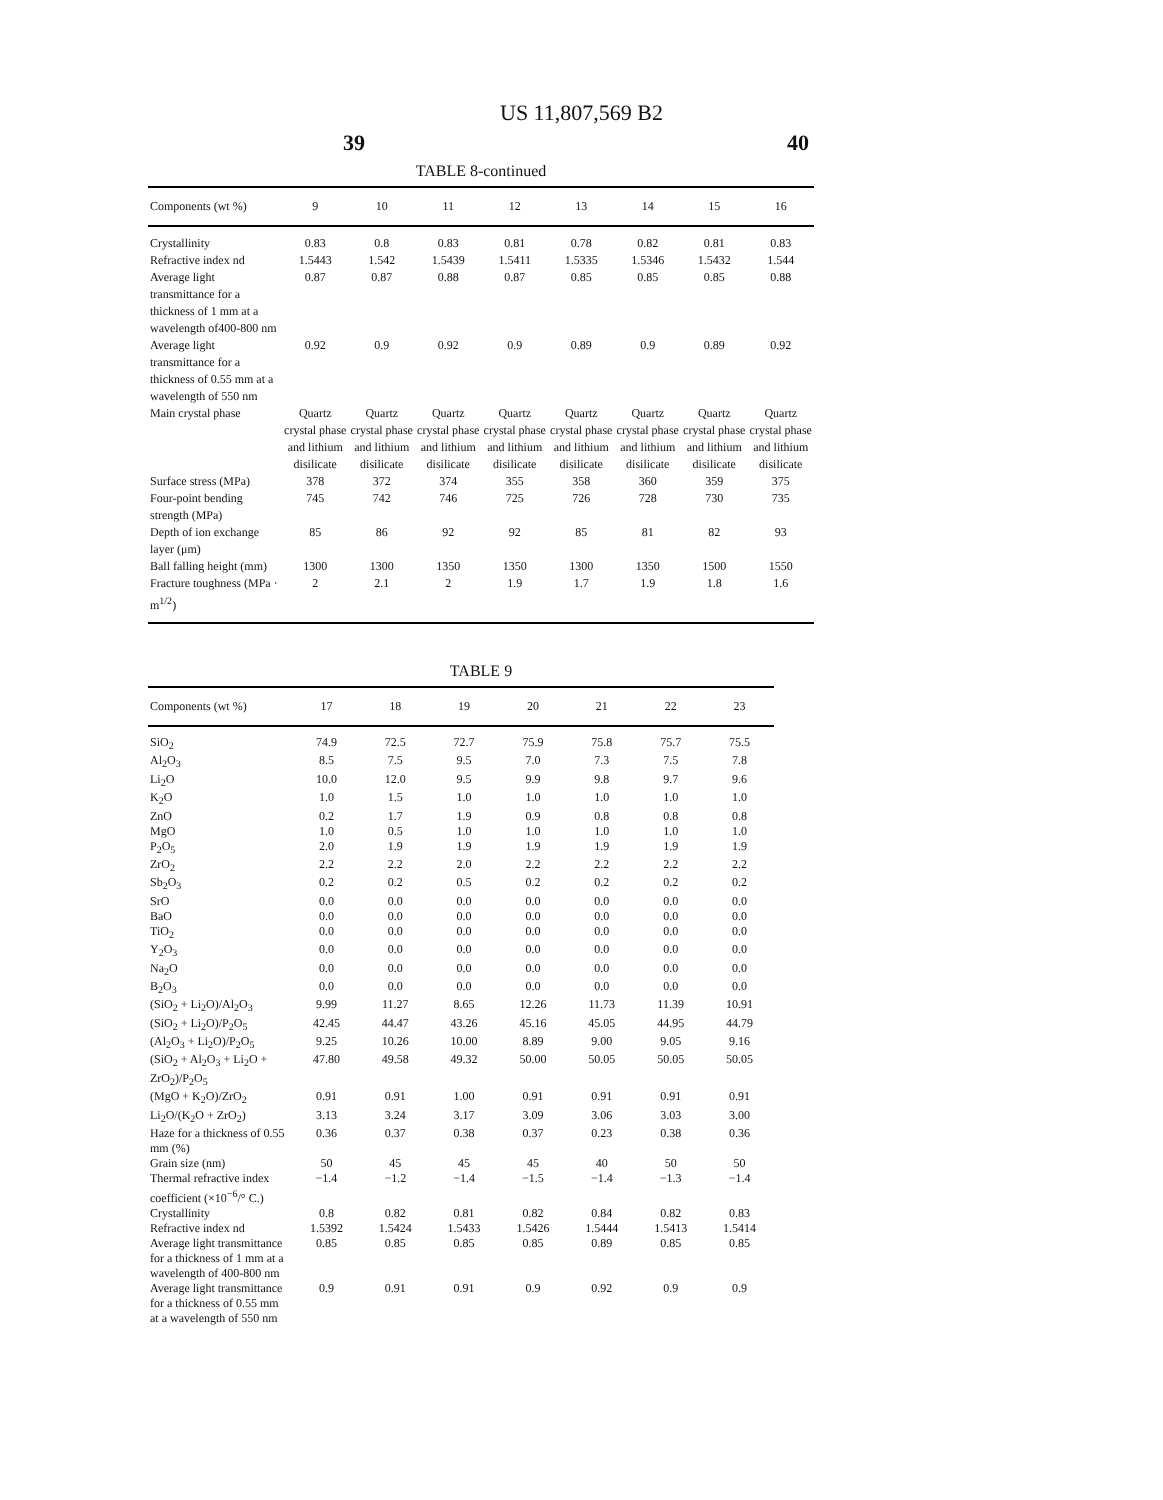US 11,807,569 B2
39 40
TABLE 8-continued
| Components (wt %) | 9 | 10 | 11 | 12 | 13 | 14 | 15 | 16 |
| --- | --- | --- | --- | --- | --- | --- | --- | --- |
| Crystallinity | 0.83 | 0.8 | 0.83 | 0.81 | 0.78 | 0.82 | 0.81 | 0.83 |
| Refractive index nd | 1.5443 | 1.542 | 1.5439 | 1.5411 | 1.5335 | 1.5346 | 1.5432 | 1.544 |
| Average light transmittance for a thickness of 1 mm at a wavelength of400-800 nm | 0.87 | 0.87 | 0.88 | 0.87 | 0.85 | 0.85 | 0.85 | 0.88 |
| Average light transmittance for a thickness of 0.55 mm at a wavelength of 550 nm | 0.92 | 0.9 | 0.92 | 0.9 | 0.89 | 0.9 | 0.89 | 0.92 |
| Main crystal phase | Quartz crystal phase and lithium disilicate | Quartz crystal phase and lithium disilicate | Quartz crystal phase and lithium disilicate | Quartz crystal phase and lithium disilicate | Quartz crystal phase and lithium disilicate | Quartz crystal phase and lithium disilicate | Quartz crystal phase and lithium disilicate | Quartz crystal phase and lithium disilicate |
| Surface stress (MPa) | 378 | 372 | 374 | 355 | 358 | 360 | 359 | 375 |
| Four-point bending strength (MPa) | 745 | 742 | 746 | 725 | 726 | 728 | 730 | 735 |
| Depth of ion exchange layer (μm) | 85 | 86 | 92 | 92 | 85 | 81 | 82 | 93 |
| Ball falling height (mm) | 1300 | 1300 | 1350 | 1350 | 1300 | 1350 | 1500 | 1550 |
| Fracture toughness (MPa · m<sup>1/2</sup>) | 2 | 2.1 | 2 | 1.9 | 1.7 | 1.9 | 1.8 | 1.6 |
TABLE 9
| Components (wt %) | 17 | 18 | 19 | 20 | 21 | 22 | 23 |
| --- | --- | --- | --- | --- | --- | --- | --- |
| SiO<sub>2</sub> | 74.9 | 72.5 | 72.7 | 75.9 | 75.8 | 75.7 | 75.5 |
| Al<sub>2</sub>O<sub>3</sub> | 8.5 | 7.5 | 9.5 | 7.0 | 7.3 | 7.5 | 7.8 |
| Li<sub>2</sub>O | 10.0 | 12.0 | 9.5 | 9.9 | 9.8 | 9.7 | 9.6 |
| K<sub>2</sub>O | 1.0 | 1.5 | 1.0 | 1.0 | 1.0 | 1.0 | 1.0 |
| ZnO | 0.2 | 1.7 | 1.9 | 0.9 | 0.8 | 0.8 | 0.8 |
| MgO | 1.0 | 0.5 | 1.0 | 1.0 | 1.0 | 1.0 | 1.0 |
| P<sub>2</sub>O<sub>5</sub> | 2.0 | 1.9 | 1.9 | 1.9 | 1.9 | 1.9 | 1.9 |
| ZrO<sub>2</sub> | 2.2 | 2.2 | 2.0 | 2.2 | 2.2 | 2.2 | 2.2 |
| Sb<sub>2</sub>O<sub>3</sub> | 0.2 | 0.2 | 0.5 | 0.2 | 0.2 | 0.2 | 0.2 |
| SrO | 0.0 | 0.0 | 0.0 | 0.0 | 0.0 | 0.0 | 0.0 |
| BaO | 0.0 | 0.0 | 0.0 | 0.0 | 0.0 | 0.0 | 0.0 |
| TiO<sub>2</sub> | 0.0 | 0.0 | 0.0 | 0.0 | 0.0 | 0.0 | 0.0 |
| Y<sub>2</sub>O<sub>3</sub> | 0.0 | 0.0 | 0.0 | 0.0 | 0.0 | 0.0 | 0.0 |
| Na<sub>2</sub>O | 0.0 | 0.0 | 0.0 | 0.0 | 0.0 | 0.0 | 0.0 |
| B<sub>2</sub>O<sub>3</sub> | 0.0 | 0.0 | 0.0 | 0.0 | 0.0 | 0.0 | 0.0 |
| (SiO<sub>2</sub> + Li<sub>2</sub>O)/Al<sub>2</sub>O<sub>3</sub> | 9.99 | 11.27 | 8.65 | 12.26 | 11.73 | 11.39 | 10.91 |
| (SiO<sub>2</sub> + Li<sub>2</sub>O)/P<sub>2</sub>O<sub>5</sub> | 42.45 | 44.47 | 43.26 | 45.16 | 45.05 | 44.95 | 44.79 |
| (Al<sub>2</sub>O<sub>3</sub> + Li<sub>2</sub>O)/P<sub>2</sub>O<sub>5</sub> | 9.25 | 10.26 | 10.00 | 8.89 | 9.00 | 9.05 | 9.16 |
| (SiO<sub>2</sub> + Al<sub>2</sub>O<sub>3</sub> + Li<sub>2</sub>O + ZrO<sub>2</sub>)/P<sub>2</sub>O<sub>5</sub> | 47.80 | 49.58 | 49.32 | 50.00 | 50.05 | 50.05 | 50.05 |
| (MgO + K<sub>2</sub>O)/ZrO<sub>2</sub> | 0.91 | 0.91 | 1.00 | 0.91 | 0.91 | 0.91 | 0.91 |
| Li<sub>2</sub>O/(K<sub>2</sub>O + ZrO<sub>2</sub>) | 3.13 | 3.24 | 3.17 | 3.09 | 3.06 | 3.03 | 3.00 |
| Haze for a thickness of 0.55 mm (%) | 0.36 | 0.37 | 0.38 | 0.37 | 0.23 | 0.38 | 0.36 |
| Grain size (nm) | 50 | 45 | 45 | 45 | 40 | 50 | 50 |
| Thermal refractive index coefficient (×10<sup>−6</sup>/° C.) | −1.4 | −1.2 | −1.4 | −1.5 | −1.4 | −1.3 | −1.4 |
| Crystallinity | 0.8 | 0.82 | 0.81 | 0.82 | 0.84 | 0.82 | 0.83 |
| Refractive index nd | 1.5392 | 1.5424 | 1.5433 | 1.5426 | 1.5444 | 1.5413 | 1.5414 |
| Average light transmittance for a thickness of 1 mm at a wavelength of 400-800 nm | 0.85 | 0.85 | 0.85 | 0.85 | 0.89 | 0.85 | 0.85 |
| Average light transmittance for a thickness of 0.55 mm at a wavelength of 550 nm | 0.9 | 0.91 | 0.91 | 0.9 | 0.92 | 0.9 | 0.9 |